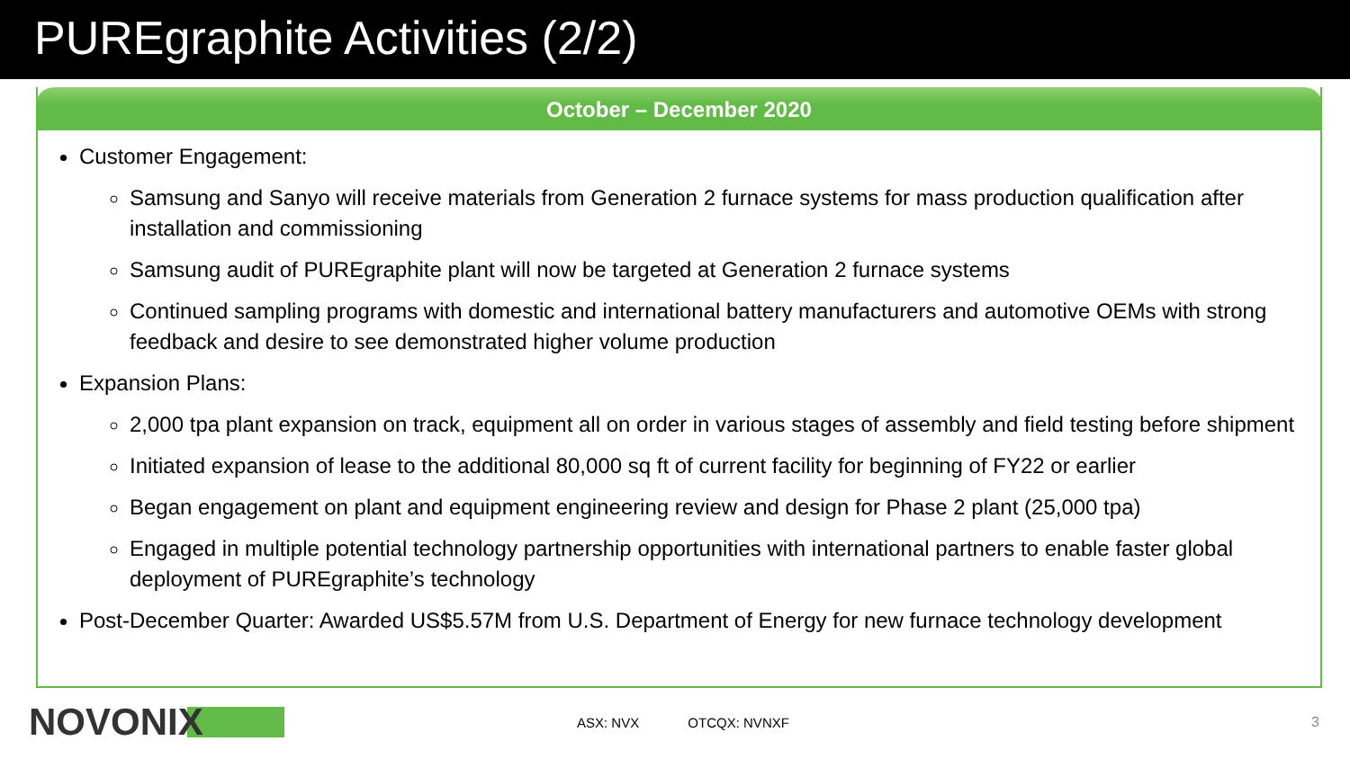PUREgraphite Activities (2/2)
October – December 2020
Customer Engagement:
Samsung and Sanyo will receive materials from Generation 2 furnace systems for mass production qualification after installation and commissioning
Samsung audit of PUREgraphite plant will now be targeted at Generation 2 furnace systems
Continued sampling programs with domestic and international battery manufacturers and automotive OEMs with strong feedback and desire to see demonstrated higher volume production
Expansion Plans:
2,000 tpa plant expansion on track, equipment all on order in various stages of assembly and field testing before shipment
Initiated expansion of lease to the additional 80,000 sq ft of current facility for beginning of FY22 or earlier
Began engagement on plant and equipment engineering review and design for Phase 2 plant (25,000 tpa)
Engaged in multiple potential technology partnership opportunities with international partners to enable faster global deployment of PUREgraphite’s technology
Post-December Quarter: Awarded US$5.57M from U.S. Department of Energy for new furnace technology development
NOVONIX
ASX: NVX OTCQX: NVNXF
3